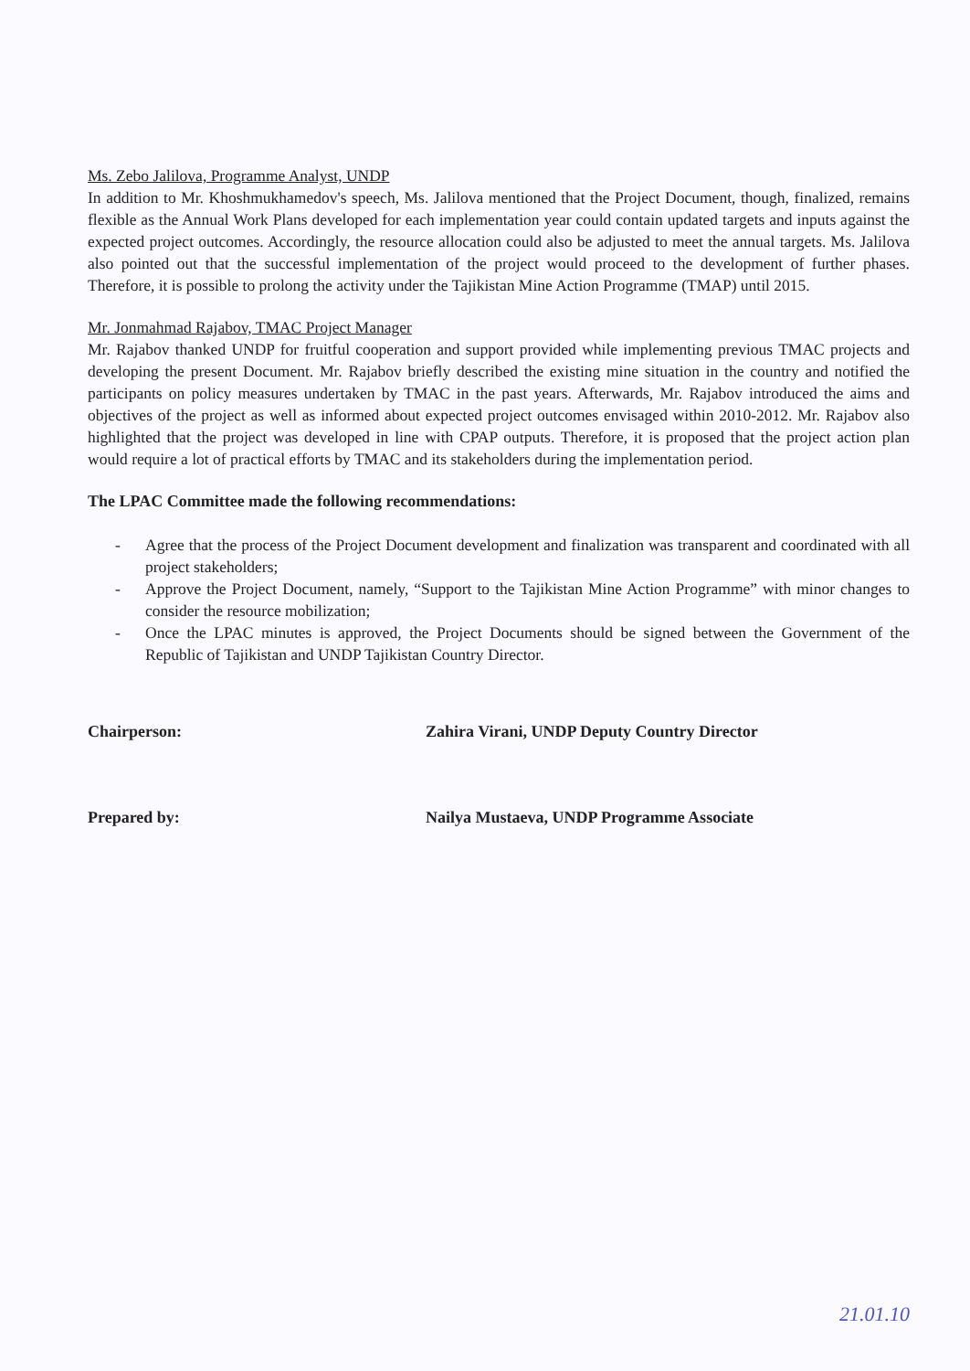Ms. Zebo Jalilova, Programme Analyst, UNDP
In addition to Mr. Khoshmukhamedov's speech, Ms. Jalilova mentioned that the Project Document, though, finalized, remains flexible as the Annual Work Plans developed for each implementation year could contain updated targets and inputs against the expected project outcomes. Accordingly, the resource allocation could also be adjusted to meet the annual targets. Ms. Jalilova also pointed out that the successful implementation of the project would proceed to the development of further phases. Therefore, it is possible to prolong the activity under the Tajikistan Mine Action Programme (TMAP) until 2015.
Mr. Jonmahmad Rajabov, TMAC Project Manager
Mr. Rajabov thanked UNDP for fruitful cooperation and support provided while implementing previous TMAC projects and developing the present Document. Mr. Rajabov briefly described the existing mine situation in the country and notified the participants on policy measures undertaken by TMAC in the past years. Afterwards, Mr. Rajabov introduced the aims and objectives of the project as well as informed about expected project outcomes envisaged within 2010-2012. Mr. Rajabov also highlighted that the project was developed in line with CPAP outputs. Therefore, it is proposed that the project action plan would require a lot of practical efforts by TMAC and its stakeholders during the implementation period.
The LPAC Committee made the following recommendations:
- Agree that the process of the Project Document development and finalization was transparent and coordinated with all project stakeholders;
- Approve the Project Document, namely, “Support to the Tajikistan Mine Action Programme” with minor changes to consider the resource mobilization;
- Once the LPAC minutes is approved, the Project Documents should be signed between the Government of the Republic of Tajikistan and UNDP Tajikistan Country Director.
Chairperson: Zahira Virani, UNDP Deputy Country Director
Prepared by: Nailya Mustaeva, UNDP Programme Associate
21.01.10